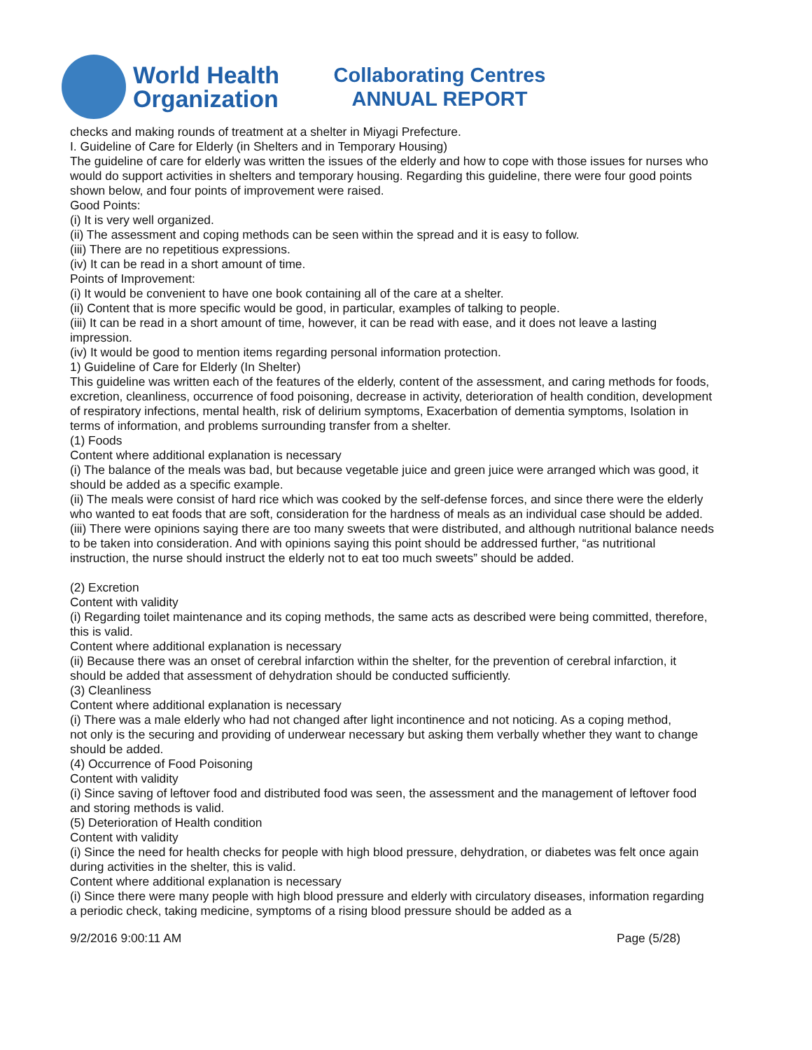World Health
Organization
Collaborating Centres
ANNUAL REPORT
checks and making rounds of treatment at a shelter in Miyagi Prefecture.
I. Guideline of Care for Elderly (in Shelters and in Temporary Housing)
The guideline of care for elderly was written the issues of the elderly and how to cope with those issues for nurses who would do support activities in shelters and temporary housing. Regarding this guideline, there were four good points shown below, and four points of improvement were raised.
Good Points:
(i) It is very well organized.
(ii) The assessment and coping methods can be seen within the spread and it is easy to follow.
(iii) There are no repetitious expressions.
(iv) It can be read in a short amount of time.
Points of Improvement:
(i) It would be convenient to have one book containing all of the care at a shelter.
(ii) Content that is more specific would be good, in particular, examples of talking to people.
(iii) It can be read in a short amount of time, however, it can be read with ease, and it does not leave a lasting impression.
(iv) It would be good to mention items regarding personal information protection.
1) Guideline of Care for Elderly (In Shelter)
This guideline was written each of the features of the elderly, content of the assessment, and caring methods for foods, excretion, cleanliness, occurrence of food poisoning, decrease in activity, deterioration of health condition, development of respiratory infections, mental health, risk of delirium symptoms, Exacerbation of dementia symptoms, Isolation in terms of information, and problems surrounding transfer from a shelter.
(1) Foods
Content where additional explanation is necessary
(i) The balance of the meals was bad, but because vegetable juice and green juice were arranged which was good, it should be added as a specific example.
(ii) The meals were consist of hard rice which was cooked by the self-defense forces, and since there were the elderly who wanted to eat foods that are soft, consideration for the hardness of meals as an individual case should be added.
(iii) There were opinions saying there are too many sweets that were distributed, and although nutritional balance needs to be taken into consideration. And with opinions saying this point should be addressed further, “as nutritional instruction, the nurse should instruct the elderly not to eat too much sweets” should be added.
(2) Excretion
Content with validity
(i) Regarding toilet maintenance and its coping methods, the same acts as described were being committed, therefore, this is valid.
Content where additional explanation is necessary
(ii) Because there was an onset of cerebral infarction within the shelter, for the prevention of cerebral infarction, it should be added that assessment of dehydration should be conducted sufficiently.
(3) Cleanliness
Content where additional explanation is necessary
(i) There was a male elderly who had not changed after light incontinence and not noticing. As a coping method,
not only is the securing and providing of underwear necessary but asking them verbally whether they want to change should be added.
(4) Occurrence of Food Poisoning
Content with validity
(i) Since saving of leftover food and distributed food was seen, the assessment and the management of leftover food and storing methods is valid.
(5) Deterioration of Health condition
Content with validity
(i) Since the need for health checks for people with high blood pressure, dehydration, or diabetes was felt once again during activities in the shelter, this is valid.
Content where additional explanation is necessary
(i) Since there were many people with high blood pressure and elderly with circulatory diseases, information regarding a periodic check, taking medicine, symptoms of a rising blood pressure should be added as a
9/2/2016 9:00:11 AM Page (5/28)